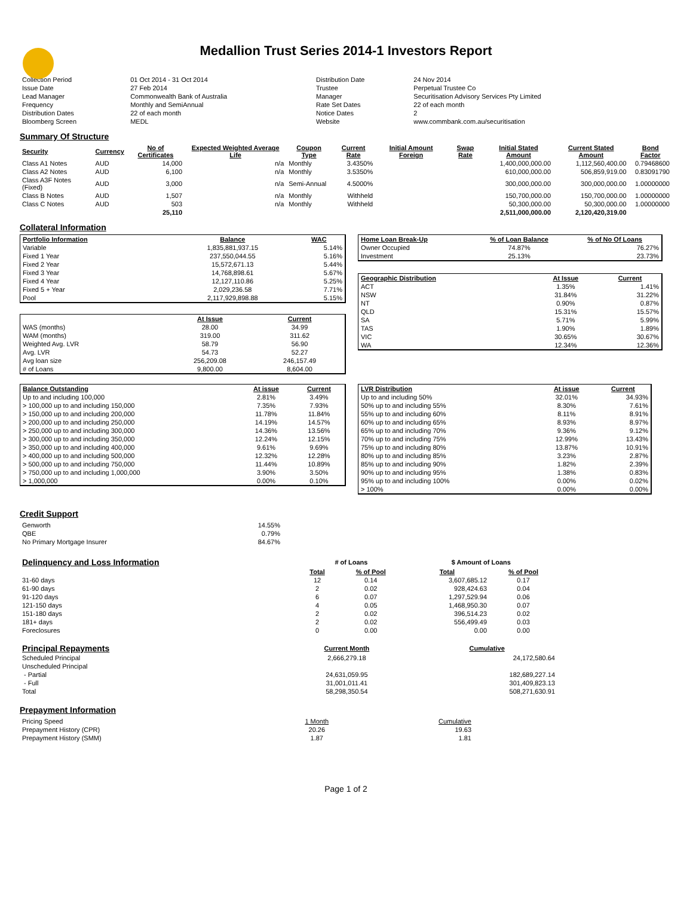Medallion Trust Series 2014-1 Investors Report
| Collection Period | 01 Oct 2014 - 31 Oct 2014 | Distribution Date | 24 Nov 2014 |
| Issue Date | 27 Feb 2014 | Trustee | Perpetual Trustee Co |
| Lead Manager | Commonwealth Bank of Australia | Manager | Securitisation Advisory Services Pty Limited |
| Frequency | Monthly and SemiAnnual | Rate Set Dates | 22 of each month |
| Distribution Dates | 22 of each month | Notice Dates | 2 |
| Bloomberg Screen | MEDL | Website | www.commbank.com.au/securitisation |
Summary Of Structure
| Security | Currency | No of Certificates | Expected Weighted Average Life | Coupon Type | Current Rate | Initial Amount Foreign | Swap Rate | Initial Stated Amount | Current Stated Amount | Bond Factor |
| --- | --- | --- | --- | --- | --- | --- | --- | --- | --- | --- |
| Class A1 Notes | AUD | 14,000 | n/a | Monthly | 3.4350% | | | 1,400,000,000.00 | 1,112,560,400.00 | 0.79468600 |
| Class A2 Notes | AUD | 6,100 | n/a | Monthly | 3.5350% | | | 610,000,000.00 | 506,859,919.00 | 0.83091790 |
| Class A3F Notes (Fixed) | AUD | 3,000 | n/a | Semi-Annual | 4.5000% | | | 300,000,000.00 | 300,000,000.00 | 1.00000000 |
| Class B Notes | AUD | 1,507 | n/a | Monthly | Withheld | | | 150,700,000.00 | 150,700,000.00 | 1.00000000 |
| Class C Notes | AUD | 503 | n/a | Monthly | Withheld | | | 50,300,000.00 | 50,300,000.00 | 1.00000000 |
| | | 25,110 | | | | | | 2,511,000,000.00 | 2,120,420,319.00 | |
Collateral Information
| Portfolio Information | Balance | WAC |
| --- | --- | --- |
| Variable | 1,835,881,937.15 | 5.14% |
| Fixed 1 Year | 237,550,044.55 | 5.16% |
| Fixed 2 Year | 15,572,671.13 | 5.44% |
| Fixed 3 Year | 14,768,898.61 | 5.67% |
| Fixed 4 Year | 12,127,110.86 | 5.25% |
| Fixed 5 + Year | 2,029,236.58 | 7.71% |
| Pool | 2,117,929,898.88 | 5.15% |
| | At Issue | Current |
| WAS (months) | 28.00 | 34.99 |
| WAM (months) | 319.00 | 311.62 |
| Weighted Avg. LVR | 58.79 | 56.90 |
| Avg. LVR | 54.73 | 52.27 |
| Avg loan size | 256,209.08 | 246,157.49 |
| # of Loans | 9,800.00 | 8,604.00 |
| Home Loan Break-Up | % of Loan Balance | % of No Of Loans |
| --- | --- | --- |
| Owner Occupied | 74.87% | 76.27% |
| Investment | 25.13% | 23.73% |
| Geographic Distribution | At Issue | Current |
| --- | --- | --- |
| ACT | 1.35% | 1.41% |
| NSW | 31.84% | 31.22% |
| NT | 0.90% | 0.87% |
| QLD | 15.31% | 15.57% |
| SA | 5.71% | 5.99% |
| TAS | 1.90% | 1.89% |
| VIC | 30.65% | 30.67% |
| WA | 12.34% | 12.36% |
| Balance Outstanding | At issue | Current |
| --- | --- | --- |
| Up to and including 100,000 | 2.81% | 3.49% |
| > 100,000 up to and including 150,000 | 7.35% | 7.93% |
| > 150,000 up to and including 200,000 | 11.78% | 11.84% |
| > 200,000 up to and including 250,000 | 14.19% | 14.57% |
| > 250,000 up to and including 300,000 | 14.36% | 13.56% |
| > 300,000 up to and including 350,000 | 12.24% | 12.15% |
| > 350,000 up to and including 400,000 | 9.61% | 9.69% |
| > 400,000 up to and including 500,000 | 12.32% | 12.28% |
| > 500,000 up to and including 750,000 | 11.44% | 10.89% |
| > 750,000 up to and including 1,000,000 | 3.90% | 3.50% |
| > 1,000,000 | 0.00% | 0.10% |
| LVR Distribution | At issue | Current |
| --- | --- | --- |
| Up to and including 50% | 32.01% | 34.93% |
| 50% up to and including 55% | 8.30% | 7.61% |
| 55% up to and including 60% | 8.11% | 8.91% |
| 60% up to and including 65% | 8.93% | 8.97% |
| 65% up to and including 70% | 9.36% | 9.12% |
| 70% up to and including 75% | 12.99% | 13.43% |
| 75% up to and including 80% | 13.87% | 10.91% |
| 80% up to and including 85% | 3.23% | 2.87% |
| 85% up to and including 90% | 1.82% | 2.39% |
| 90% up to and including 95% | 1.38% | 0.83% |
| 95% up to and including 100% | 0.00% | 0.02% |
| > 100% | 0.00% | 0.00% |
Credit Support
| Genworth | 14.55% |
| QBE | 0.79% |
| No Primary Mortgage Insurer | 84.67% |
| Delinquency and Loss Information | # of Loans | | $ Amount of Loans | |
| | Total | % of Pool | Total | % of Pool |
| 31-60 days | 12 | 0.14 | 3,607,685.12 | 0.17 |
| 61-90 days | 2 | 0.02 | 928,424.63 | 0.04 |
| 91-120 days | 6 | 0.07 | 1,297,529.94 | 0.06 |
| 121-150 days | 4 | 0.05 | 1,468,950.30 | 0.07 |
| 151-180 days | 2 | 0.02 | 396,514.23 | 0.02 |
| 181+ days | 2 | 0.02 | 556,499.49 | 0.03 |
| Foreclosures | 0 | 0.00 | 0.00 | 0.00 |
| Principal Repayments | Current Month | Cumulative |
| Scheduled Principal | 2,666,279.18 | 24,172,580.64 |
| Unscheduled Principal | | |
| - Partial | 24,631,059.95 | 182,689,227.14 |
| - Full | 31,001,011.41 | 301,409,823.13 |
| Total | 58,298,350.54 | 508,271,630.91 |
Prepayment Information
| Pricing Speed | 1 Month | Cumulative |
| Prepayment History (CPR) | 20.26 | 19.63 |
| Prepayment History (SMM) | 1.87 | 1.81 |
Page 1 of 2